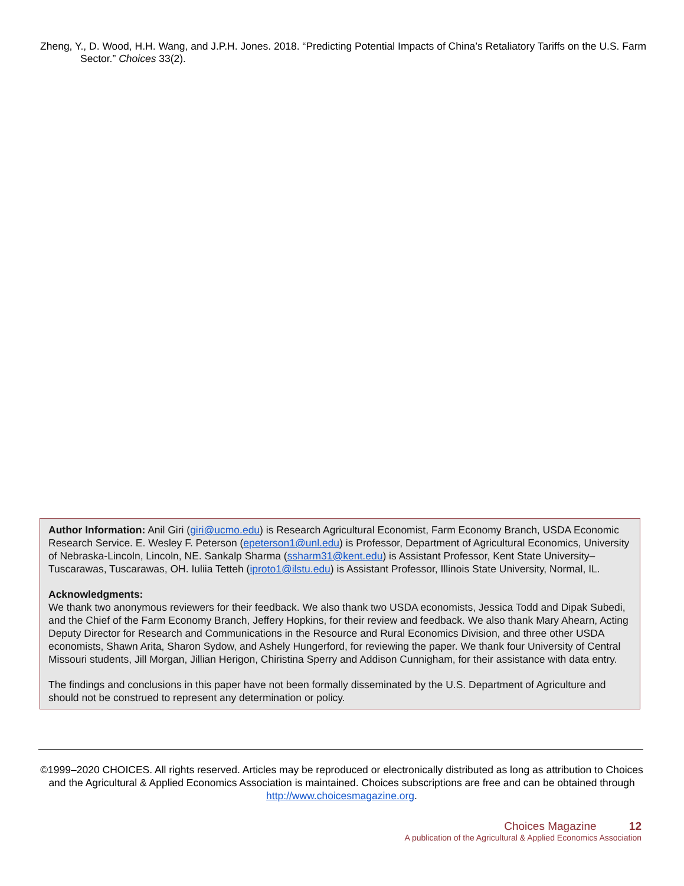Zheng, Y., D. Wood, H.H. Wang, and J.P.H. Jones. 2018. “Predicting Potential Impacts of China’s Retaliatory Tariffs on the U.S. Farm Sector.” Choices 33(2).
Author Information: Anil Giri (giri@ucmo.edu) is Research Agricultural Economist, Farm Economy Branch, USDA Economic Research Service. E. Wesley F. Peterson (epeterson1@unl.edu) is Professor, Department of Agricultural Economics, University of Nebraska-Lincoln, Lincoln, NE. Sankalp Sharma (ssharm31@kent.edu) is Assistant Professor, Kent State University–Tuscarawas, Tuscarawas, OH. Iuliia Tetteh (iproto1@ilstu.edu) is Assistant Professor, Illinois State University, Normal, IL.
Acknowledgments:
We thank two anonymous reviewers for their feedback. We also thank two USDA economists, Jessica Todd and Dipak Subedi, and the Chief of the Farm Economy Branch, Jeffery Hopkins, for their review and feedback. We also thank Mary Ahearn, Acting Deputy Director for Research and Communications in the Resource and Rural Economics Division, and three other USDA economists, Shawn Arita, Sharon Sydow, and Ashely Hungerford, for reviewing the paper. We thank four University of Central Missouri students, Jill Morgan, Jillian Herigon, Chiristina Sperry and Addison Cunnigham, for their assistance with data entry.
The findings and conclusions in this paper have not been formally disseminated by the U.S. Department of Agriculture and should not be construed to represent any determination or policy.
©1999–2020 CHOICES. All rights reserved. Articles may be reproduced or electronically distributed as long as attribution to Choices and the Agricultural & Applied Economics Association is maintained. Choices subscriptions are free and can be obtained through http://www.choicesmagazine.org.
Choices Magazine 12
A publication of the Agricultural & Applied Economics Association